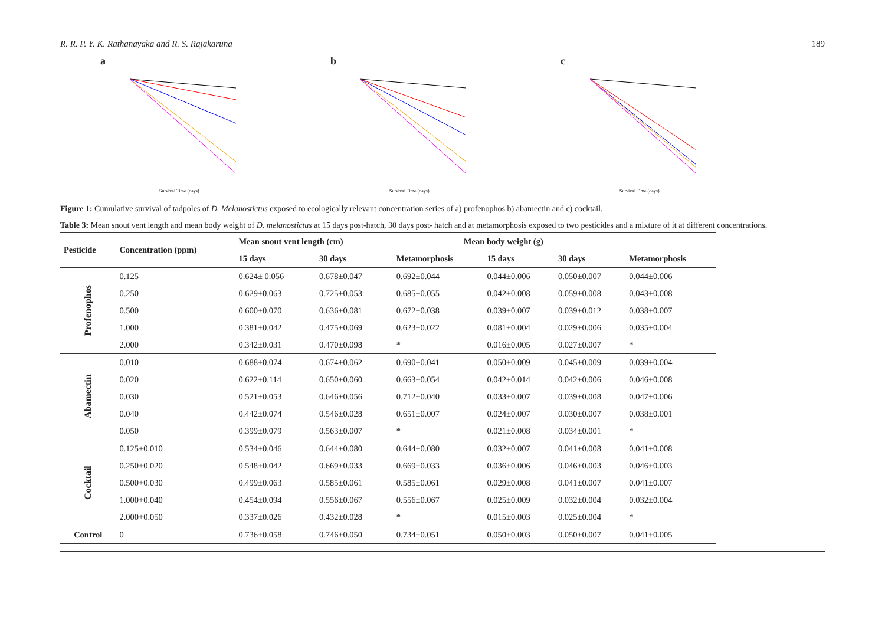R. R. P. Y. K. Rathanayaka and R. S. Rajakaruna 189
a
Survival Time (days)
b
Survival Time (days)
c
Survival Time (days)
Figure 1: Cumulative survival of tadpoles of D. Melanostictus exposed to ecologically relevant concentration series of a) profenophos b) abamectin and c) cocktail.
Table 3: Mean snout vent length and mean body weight of D. melanostictus at 15 days post-hatch, 30 days post- hatch and at metamorphosis exposed to two pesticides and a mixture of it at different concentrations.
| Pesticide | Concentration (ppm) | Mean snout vent length (cm) | | Mean body weight (g) | | | |
| --- | --- | --- | --- | --- | --- | --- | --- |
| | | 15 days | 30 days | Metamorphosis | 15 days | 30 days | Metamorphosis |
| Profenophos | 0.125 | 0.624± 0.056 | 0.678±0.047 | 0.692±0.044 | 0.044±0.006 | 0.050±0.007 | 0.044±0.006 |
| | 0.250 | 0.629±0.063 | 0.725±0.053 | 0.685±0.055 | 0.042±0.008 | 0.059±0.008 | 0.043±0.008 |
| | 0.500 | 0.600±0.070 | 0.636±0.081 | 0.672±0.038 | 0.039±0.007 | 0.039±0.012 | 0.038±0.007 |
| | 1.000 | 0.381±0.042 | 0.475±0.069 | 0.623±0.022 | 0.081±0.004 | 0.029±0.006 | 0.035±0.004 |
| | 2.000 | 0.342±0.031 | 0.470±0.098 | * | 0.016±0.005 | 0.027±0.007 | * |
| Abamectin | 0.010 | 0.688±0.074 | 0.674±0.062 | 0.690±0.041 | 0.050±0.009 | 0.045±0.009 | 0.039±0.004 |
| | 0.020 | 0.622±0.114 | 0.650±0.060 | 0.663±0.054 | 0.042±0.014 | 0.042±0.006 | 0.046±0.008 |
| | 0.030 | 0.521±0.053 | 0.646±0.056 | 0.712±0.040 | 0.033±0.007 | 0.039±0.008 | 0.047±0.006 |
| | 0.040 | 0.442±0.074 | 0.546±0.028 | 0.651±0.007 | 0.024±0.007 | 0.030±0.007 | 0.038±0.001 |
| | 0.050 | 0.399±0.079 | 0.563±0.007 | * | 0.021±0.008 | 0.034±0.001 | * |
| Cocktail | 0.125+0.010 | 0.534±0.046 | 0.644±0.080 | 0.644±0.080 | 0.032±0.007 | 0.041±0.008 | 0.041±0.008 |
| | 0.250+0.020 | 0.548±0.042 | 0.669±0.033 | 0.669±0.033 | 0.036±0.006 | 0.046±0.003 | 0.046±0.003 |
| | 0.500+0.030 | 0.499±0.063 | 0.585±0.061 | 0.585±0.061 | 0.029±0.008 | 0.041±0.007 | 0.041±0.007 |
| | 1.000+0.040 | 0.454±0.094 | 0.556±0.067 | 0.556±0.067 | 0.025±0.009 | 0.032±0.004 | 0.032±0.004 |
| | 2.000+0.050 | 0.337±0.026 | 0.432±0.028 | * | 0.015±0.003 | 0.025±0.004 | * |
| Control | 0 | 0.736±0.058 | 0.746±0.050 | 0.734±0.051 | 0.050±0.003 | 0.050±0.007 | 0.041±0.005 |